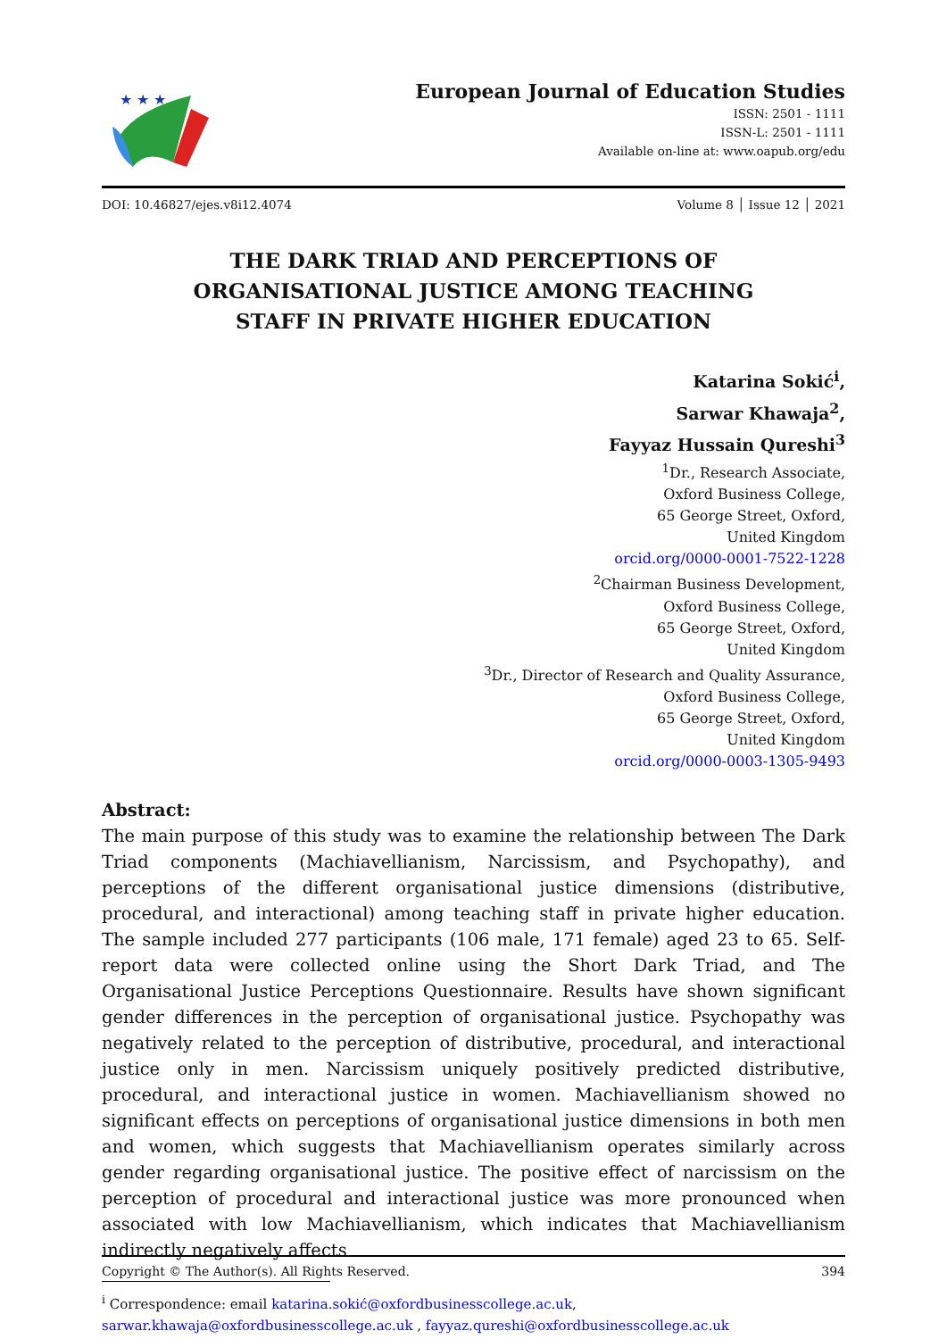★ ★ ★
European Journal of Education Studies
ISSN: 2501 - 1111
ISSN-L: 2501 - 1111
Available on-line at: www.oapub.org/edu
DOI: 10.46827/ejes.v8i12.4074 Volume 8 │ Issue 12 │ 2021
THE DARK TRIAD AND PERCEPTIONS OF
ORGANISATIONAL JUSTICE AMONG TEACHING
STAFF IN PRIVATE HIGHER EDUCATION
Katarina Sokić<sup>i</sup>,
Sarwar Khawaja<sup>2</sup>,
Fayyaz Hussain Qureshi<sup>3</sup>
<sup>1</sup> Dr., Research Associate,
Oxford Business College,
65 George Street, Oxford,
United Kingdom
orcid.org/0000-0001-7522-1228
<sup>2</sup> Chairman Business Development,
Oxford Business College,
65 George Street, Oxford,
United Kingdom
<sup>3</sup> Dr., Director of Research and Quality Assurance,
Oxford Business College,
65 George Street, Oxford,
United Kingdom
orcid.org/0000-0003-1305-9493
Abstract:
The main purpose of this study was to examine the relationship between The Dark Triad components (Machiavellianism, Narcissism, and Psychopathy), and perceptions of the different organisational justice dimensions (distributive, procedural, and interactional) among teaching staff in private higher education. The sample included 277 participants (106 male, 171 female) aged 23 to 65. Self-report data were collected online using the Short Dark Triad, and The Organisational Justice Perceptions Questionnaire. Results have shown significant gender differences in the perception of organisational justice. Psychopathy was negatively related to the perception of distributive, procedural, and interactional justice only in men. Narcissism uniquely positively predicted distributive, procedural, and interactional justice in women. Machiavellianism showed no significant effects on perceptions of organisational justice dimensions in both men and women, which suggests that Machiavellianism operates similarly across gender regarding organisational justice. The positive effect of narcissism on the perception of procedural and interactional justice was more pronounced when associated with low Machiavellianism, which indicates that Machiavellianism indirectly negatively affects
<sup>i</sup> Correspondence: email katarina.sokić@oxfordbusinesscollege.ac.uk,
sarwar.khawaja@oxfordbusinesscollege.ac.uk , fayyaz.qureshi@oxfordbusinesscollege.ac.uk
Copyright © The Author(s). All Rights Reserved. 394